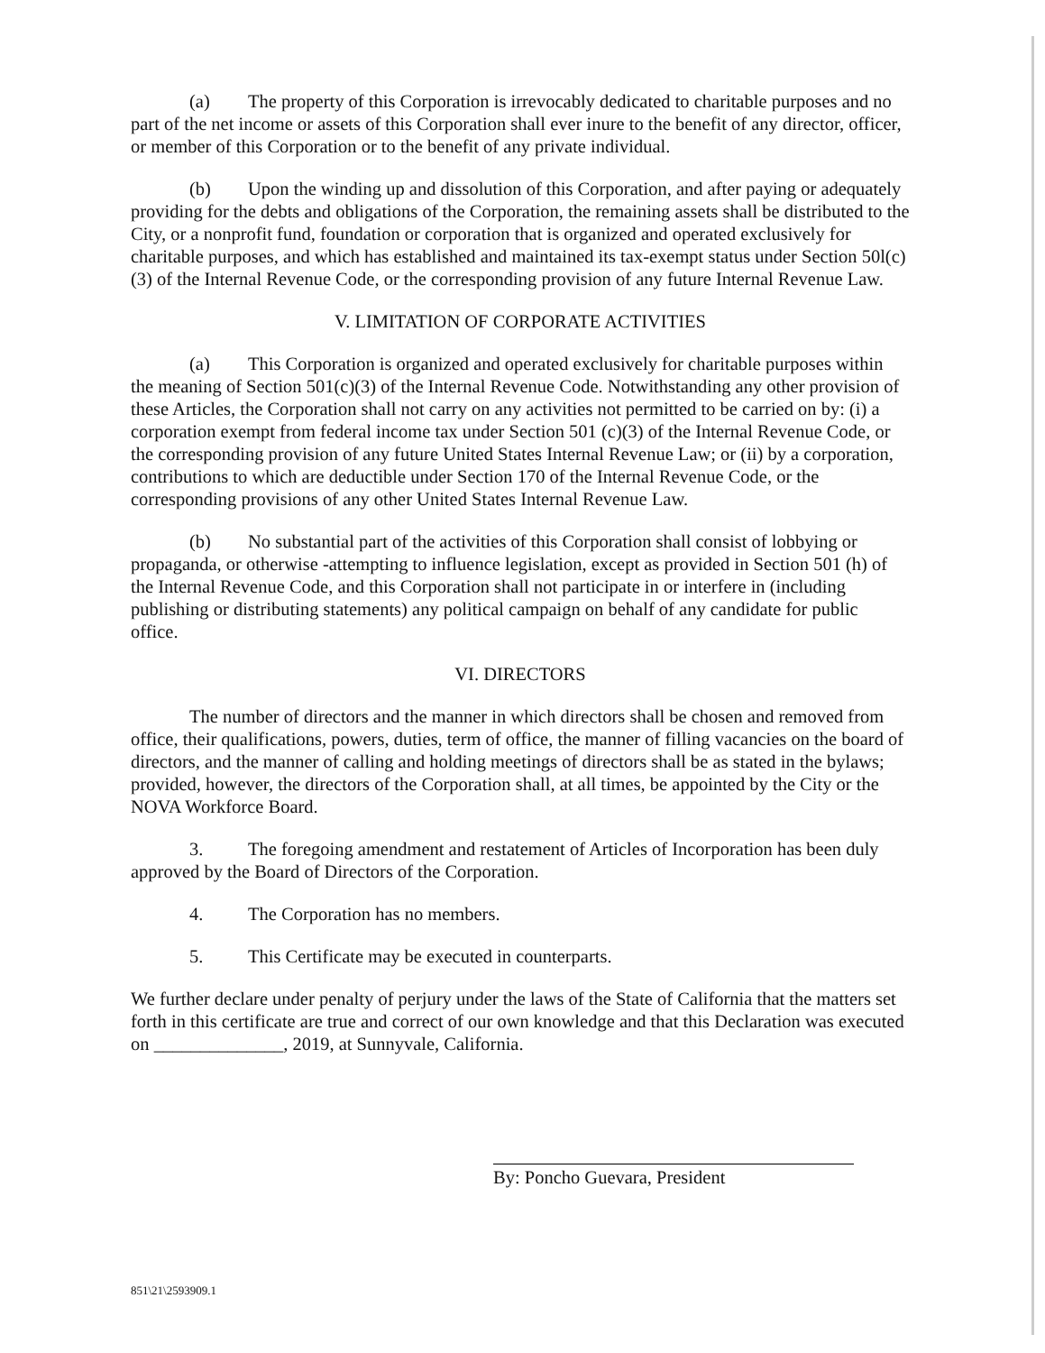(a) The property of this Corporation is irrevocably dedicated to charitable purposes and no part of the net income or assets of this Corporation shall ever inure to the benefit of any director, officer, or member of this Corporation or to the benefit of any private individual.
(b) Upon the winding up and dissolution of this Corporation, and after paying or adequately providing for the debts and obligations of the Corporation, the remaining assets shall be distributed to the City, or a nonprofit fund, foundation or corporation that is organized and operated exclusively for charitable purposes, and which has established and maintained its tax-exempt status under Section 50l(c)(3) of the Internal Revenue Code, or the corresponding provision of any future Internal Revenue Law.
V. LIMITATION OF CORPORATE ACTIVITIES
(a) This Corporation is organized and operated exclusively for charitable purposes within the meaning of Section 501(c)(3) of the Internal Revenue Code. Notwithstanding any other provision of these Articles, the Corporation shall not carry on any activities not permitted to be carried on by: (i) a corporation exempt from federal income tax under Section 501 (c)(3) of the Internal Revenue Code, or the corresponding provision of any future United States Internal Revenue Law; or (ii) by a corporation, contributions to which are deductible under Section 170 of the Internal Revenue Code, or the corresponding provisions of any other United States Internal Revenue Law.
(b) No substantial part of the activities of this Corporation shall consist of lobbying or propaganda, or otherwise -attempting to influence legislation, except as provided in Section 501 (h) of the Internal Revenue Code, and this Corporation shall not participate in or interfere in (including publishing or distributing statements) any political campaign on behalf of any candidate for public office.
VI. DIRECTORS
The number of directors and the manner in which directors shall be chosen and removed from office, their qualifications, powers, duties, term of office, the manner of filling vacancies on the board of directors, and the manner of calling and holding meetings of directors shall be as stated in the bylaws; provided, however, the directors of the Corporation shall, at all times, be appointed by the City or the NOVA Workforce Board.
3. The foregoing amendment and restatement of Articles of Incorporation has been duly approved by the Board of Directors of the Corporation.
4. The Corporation has no members.
5. This Certificate may be executed in counterparts.
We further declare under penalty of perjury under the laws of the State of California that the matters set forth in this certificate are true and correct of our own knowledge and that this Declaration was executed on ______________, 2019, at Sunnyvale, California.
By: Poncho Guevara, President
851\21\2593909.1